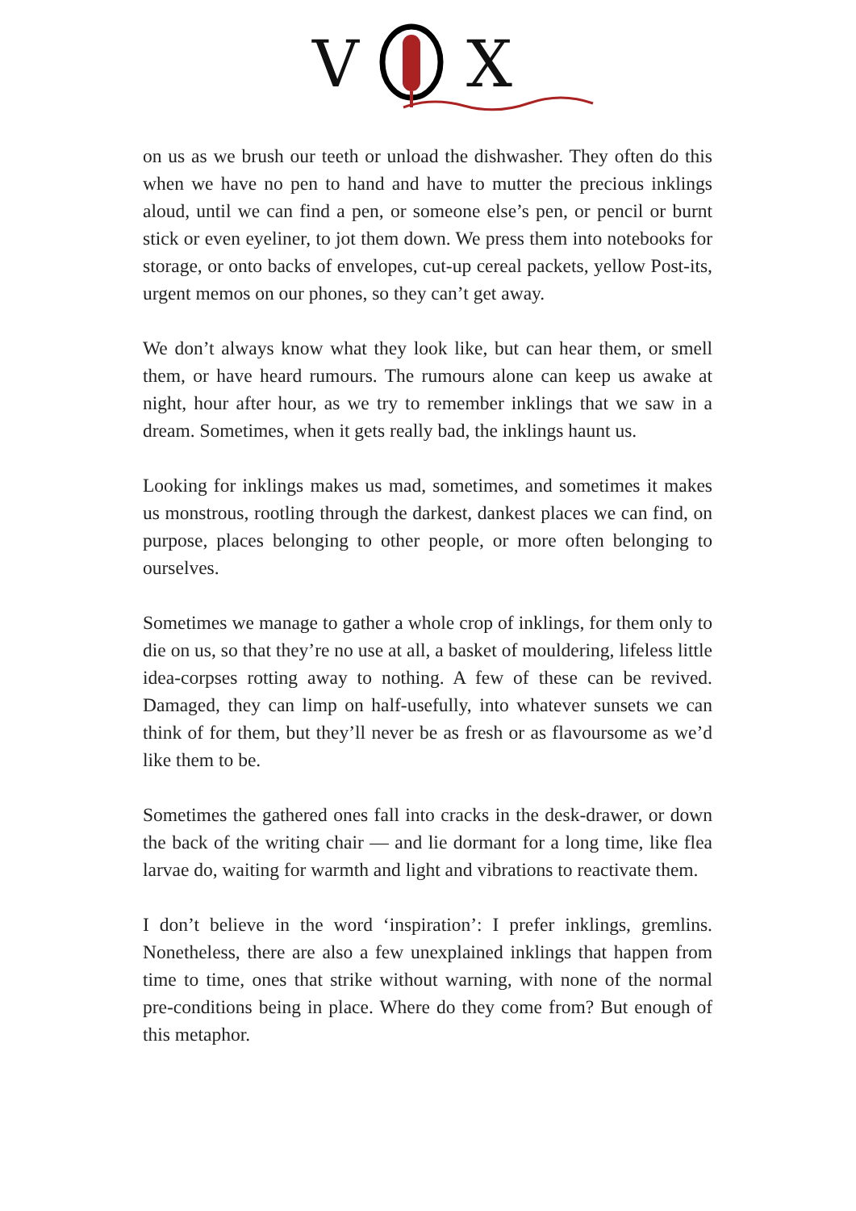V
X
on us as we brush our teeth or unload the dishwasher. They often do this when we have no pen to hand and have to mutter the precious inklings aloud, until we can find a pen, or someone else’s pen, or pencil or burnt stick or even eyeliner, to jot them down. We press them into notebooks for storage, or onto backs of envelopes, cut-up cereal packets, yellow Post-its, urgent memos on our phones, so they can’t get away.
We don’t always know what they look like, but can hear them, or smell them, or have heard rumours. The rumours alone can keep us awake at night, hour after hour, as we try to remember inklings that we saw in a dream. Sometimes, when it gets really bad, the inklings haunt us.
Looking for inklings makes us mad, sometimes, and sometimes it makes us monstrous, rootling through the darkest, dankest places we can find, on purpose, places belonging to other people, or more often belonging to ourselves.
Sometimes we manage to gather a whole crop of inklings, for them only to die on us, so that they’re no use at all, a basket of mouldering, lifeless little idea-corpses rotting away to nothing. A few of these can be revived. Damaged, they can limp on half-usefully, into whatever sunsets we can think of for them, but they’ll never be as fresh or as flavoursome as we’d like them to be.
Sometimes the gathered ones fall into cracks in the desk-drawer, or down the back of the writing chair — and lie dormant for a long time, like flea larvae do, waiting for warmth and light and vibrations to reactivate them.
I don’t believe in the word ‘inspiration’: I prefer inklings, gremlins. Nonetheless, there are also a few unexplained inklings that happen from time to time, ones that strike without warning, with none of the normal pre-conditions being in place. Where do they come from? But enough of this metaphor.